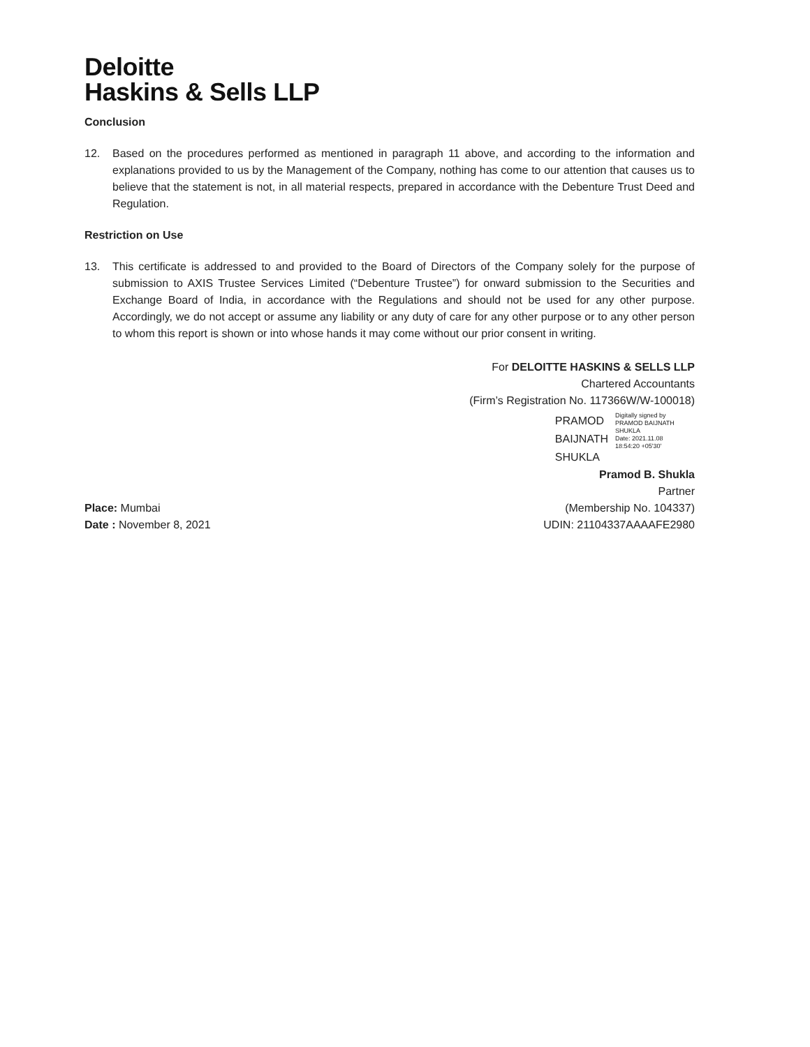Deloitte
Haskins & Sells LLP
Conclusion
12. Based on the procedures performed as mentioned in paragraph 11 above, and according to the information and explanations provided to us by the Management of the Company, nothing has come to our attention that causes us to believe that the statement is not, in all material respects, prepared in accordance with the Debenture Trust Deed and Regulation.
Restriction on Use
13. This certificate is addressed to and provided to the Board of Directors of the Company solely for the purpose of submission to AXIS Trustee Services Limited (“Debenture Trustee”) for onward submission to the Securities and Exchange Board of India, in accordance with the Regulations and should not be used for any other purpose. Accordingly, we do not accept or assume any liability or any duty of care for any other purpose or to any other person to whom this report is shown or into whose hands it may come without our prior consent in writing.
For DELOITTE HASKINS & SELLS LLP
Chartered Accountants
(Firm’s Registration No. 117366W/W-100018)
PRAMOD
BAIJNATH
SHUKLA
Digitally signed by PRAMOD BAIJNATH SHUKLA
Date: 2021.11.08 18:54:20 +05'30'
Pramod B. Shukla
Partner
Place: Mumbai
Date : November 8, 2021
(Membership No. 104337)
UDIN: 21104337AAAAFE2980